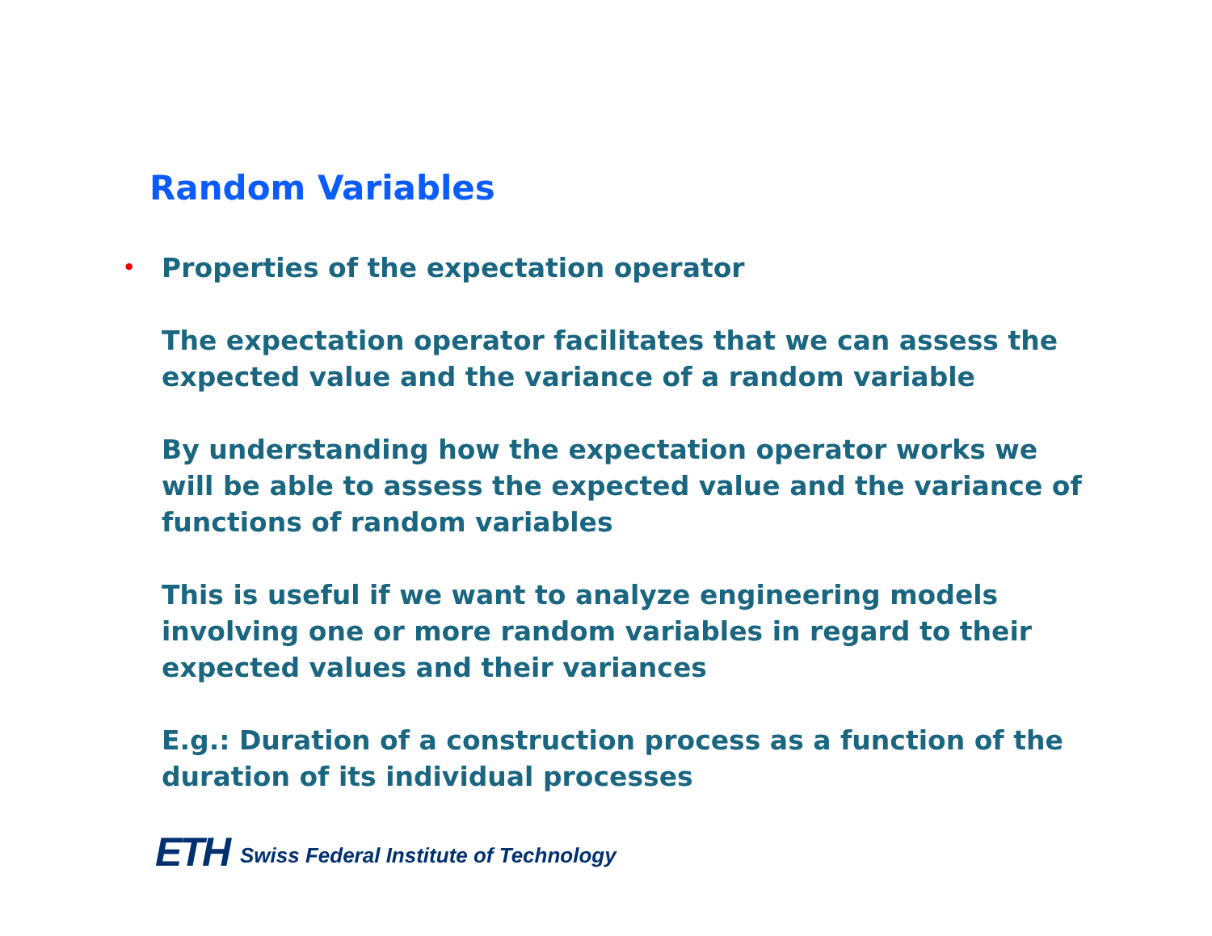Random Variables
• Properties of the expectation operator
The expectation operator facilitates that we can assess the expected value and the variance of a random variable
By understanding how the expectation operator works we will be able to assess the expected value and the variance of functions of random variables
This is useful if we want to analyze engineering models involving one or more random variables in regard to their expected values and their variances
E.g.: Duration of a construction process as a function of the duration of its individual processes
ETH Swiss Federal Institute of Technology